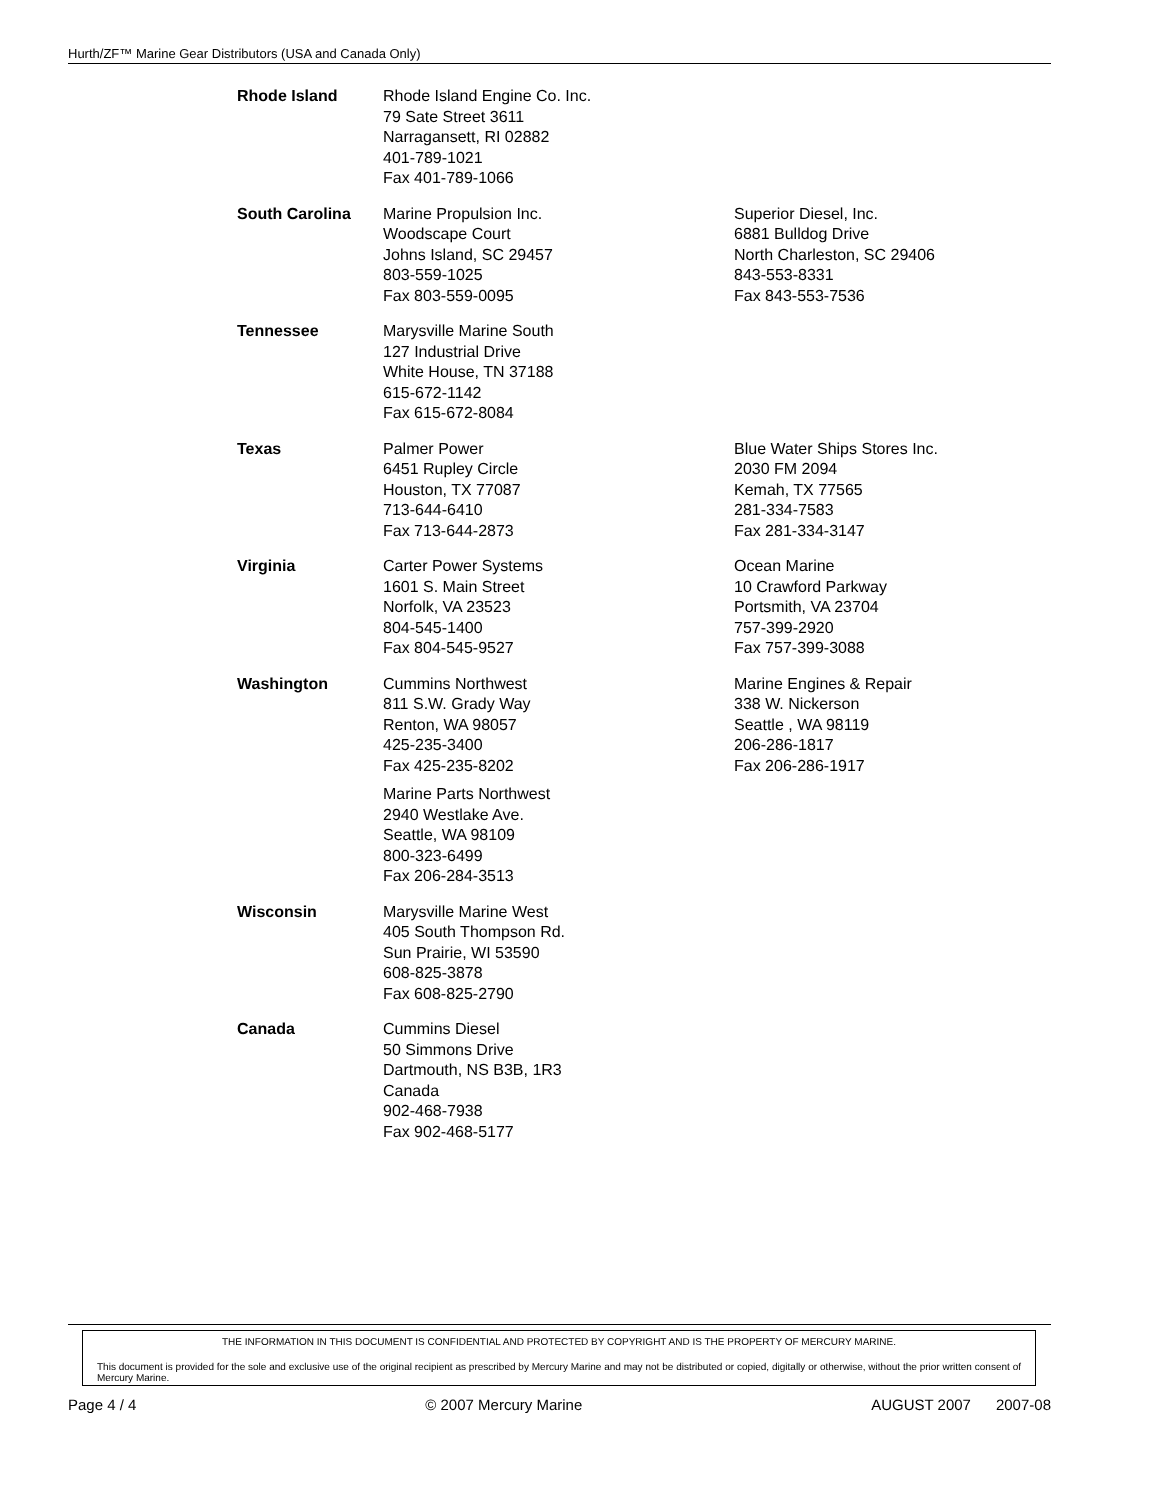Hurth/ZF™ Marine Gear Distributors (USA and Canada Only)
| Rhode Island | Rhode Island Engine Co. Inc. 79 Sate Street 3611 Narragansett, RI 02882 401-789-1021 Fax 401-789-1066 | |
| South Carolina | Marine Propulsion Inc. Woodscape Court Johns Island, SC 29457 803-559-1025 Fax 803-559-0095 | Superior Diesel, Inc. 6881 Bulldog Drive North Charleston, SC 29406 843-553-8331 Fax 843-553-7536 |
| Tennessee | Marysville Marine South 127 Industrial Drive White House, TN 37188 615-672-1142 Fax 615-672-8084 | |
| Texas | Palmer Power 6451 Rupley Circle Houston, TX 77087 713-644-6410 Fax 713-644-2873 | Blue Water Ships Stores Inc. 2030 FM 2094 Kemah, TX 77565 281-334-7583 Fax 281-334-3147 |
| Virginia | Carter Power Systems 1601 S. Main Street Norfolk, VA 23523 804-545-1400 Fax 804-545-9527 | Ocean Marine 10 Crawford Parkway Portsmith, VA 23704 757-399-2920 Fax 757-399-3088 |
| Washington | Cummins Northwest 811 S.W. Grady Way Renton, WA 98057 425-235-3400 Fax 425-235-8202 Marine Parts Northwest 2940 Westlake Ave. Seattle, WA 98109 800-323-6499 Fax 206-284-3513 | Marine Engines & Repair 338 W. Nickerson Seattle , WA 98119 206-286-1817 Fax 206-286-1917 |
| Wisconsin | Marysville Marine West 405 South Thompson Rd. Sun Prairie, WI 53590 608-825-3878 Fax 608-825-2790 | |
| Canada | Cummins Diesel 50 Simmons Drive Dartmouth, NS B3B, 1R3 Canada 902-468-7938 Fax 902-468-5177 | |
THE INFORMATION IN THIS DOCUMENT IS CONFIDENTIAL AND PROTECTED BY COPYRIGHT AND IS THE PROPERTY OF MERCURY MARINE.
This document is provided for the sole and exclusive use of the original recipient as prescribed by Mercury Marine and may not be distributed or copied, digitally or otherwise, without the prior written consent of Mercury Marine.
Page 4 / 4 © 2007 Mercury Marine AUGUST 2007 2007-08